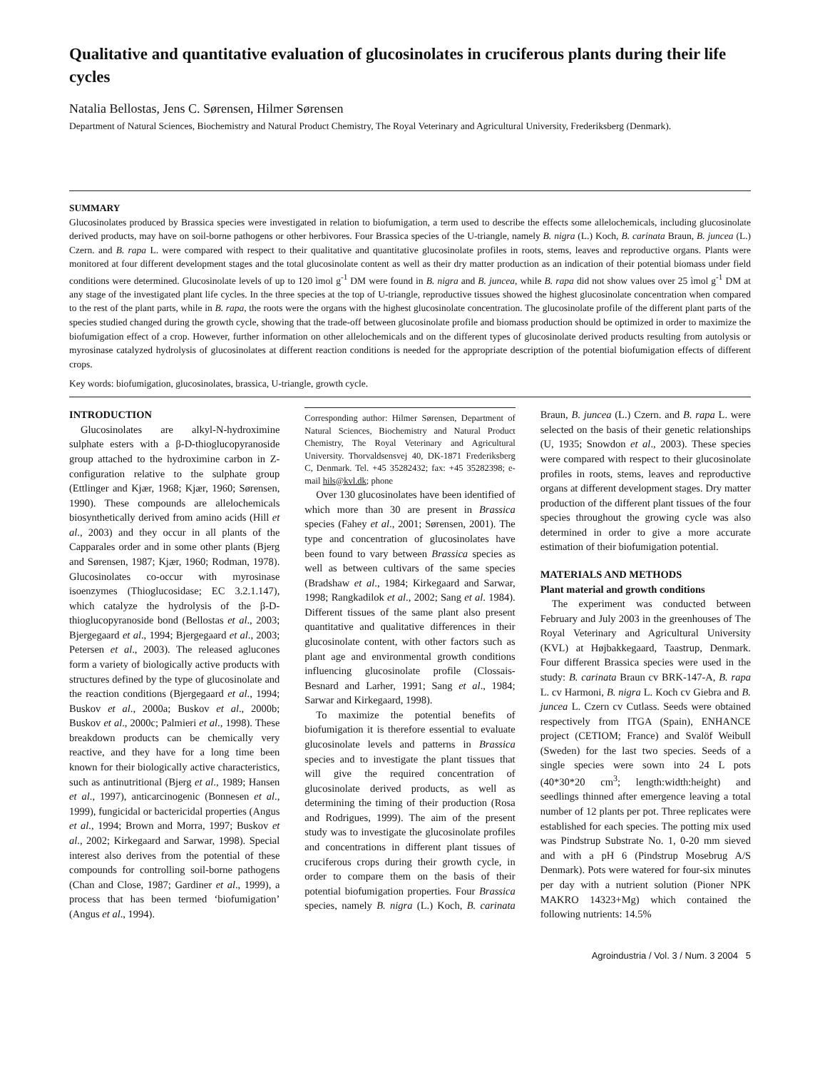Qualitative and quantitative evaluation of glucosinolates in cruciferous plants during their life cycles
Natalia Bellostas, Jens C. Sørensen, Hilmer Sørensen
Department of Natural Sciences, Biochemistry and Natural Product Chemistry, The Royal Veterinary and Agricultural University, Frederiksberg (Denmark).
SUMMARY
Glucosinolates produced by Brassica species were investigated in relation to biofumigation, a term used to describe the effects some allelochemicals, including glucosinolate derived products, may have on soil-borne pathogens or other herbivores. Four Brassica species of the U-triangle, namely B. nigra (L.) Koch, B. carinata Braun, B. juncea (L.) Czern. and B. rapa L. were compared with respect to their qualitative and quantitative glucosinolate profiles in roots, stems, leaves and reproductive organs. Plants were monitored at four different development stages and the total glucosinolate content as well as their dry matter production as an indication of their potential biomass under field conditions were determined. Glucosinolate levels of up to 120 ìmol g<sup>-1</sup> DM were found in B. nigra and B. juncea, while B. rapa did not show values over 25 ìmol g<sup>-1</sup> DM at any stage of the investigated plant life cycles. In the three species at the top of U-triangle, reproductive tissues showed the highest glucosinolate concentration when compared to the rest of the plant parts, while in B. rapa, the roots were the organs with the highest glucosinolate concentration. The glucosinolate profile of the different plant parts of the species studied changed during the growth cycle, showing that the trade-off between glucosinolate profile and biomass production should be optimized in order to maximize the biofumigation effect of a crop. However, further information on other allelochemicals and on the different types of glucosinolate derived products resulting from autolysis or myrosinase catalyzed hydrolysis of glucosinolates at different reaction conditions is needed for the appropriate description of the potential biofumigation effects of different crops.
Key words: biofumigation, glucosinolates, brassica, U-triangle, growth cycle.
INTRODUCTION
Glucosinolates are alkyl-N-hydroximine sulphate esters with a β-D-thioglucopyranoside group attached to the hydroximine carbon in Z-configuration relative to the sulphate group (Ettlinger and Kjær, 1968; Kjær, 1960; Sørensen, 1990). These compounds are allelochemicals biosynthetically derived from amino acids (Hill et al., 2003) and they occur in all plants of the Capparales order and in some other plants (Bjerg and Sørensen, 1987; Kjær, 1960; Rodman, 1978). Glucosinolates co-occur with myrosinase isoenzymes (Thioglucosidase; EC 3.2.1.147), which catalyze the hydrolysis of the β-D-thioglucopyranoside bond (Bellostas et al., 2003; Bjergegaard et al., 1994; Bjergegaard et al., 2003; Petersen et al., 2003). The released aglucones form a variety of biologically active products with structures defined by the type of glucosinolate and the reaction conditions (Bjergegaard et al., 1994; Buskov et al., 2000a; Buskov et al., 2000b; Buskov et al., 2000c; Palmieri et al., 1998). These breakdown products can be chemically very reactive, and they have for a long time been known for their biologically active characteristics, such as antinutritional (Bjerg et al., 1989; Hansen et al., 1997), anticarcinogenic (Bonnesen et al., 1999), fungicidal or bactericidal properties (Angus et al., 1994; Brown and Morra, 1997; Buskov et al., 2002; Kirkegaard and Sarwar, 1998). Special interest also derives from the potential of these compounds for controlling soil-borne pathogens (Chan and Close, 1987; Gardiner et al., 1999), a process that has been termed ‘biofumigation’ (Angus et al., 1994).
Corresponding author: Hilmer Sørensen, Department of Natural Sciences, Biochemistry and Natural Product Chemistry, The Royal Veterinary and Agricultural University. Thorvaldsensvej 40, DK-1871 Frederiksberg C, Denmark. Tel. +45 35282432; fax: +45 35282398; e-mail hils@kvl.dk; phone
Over 130 glucosinolates have been identified of which more than 30 are present in Brassica species (Fahey et al., 2001; Sørensen, 2001). The type and concentration of glucosinolates have been found to vary between Brassica species as well as between cultivars of the same species (Bradshaw et al., 1984; Kirkegaard and Sarwar, 1998; Rangkadilok et al., 2002; Sang et al. 1984). Different tissues of the same plant also present quantitative and qualitative differences in their glucosinolate content, with other factors such as plant age and environmental growth conditions influencing glucosinolate profile (Clossais-Besnard and Larher, 1991; Sang et al., 1984; Sarwar and Kirkegaard, 1998).
To maximize the potential benefits of biofumigation it is therefore essential to evaluate glucosinolate levels and patterns in Brassica species and to investigate the plant tissues that will give the required concentration of glucosinolate derived products, as well as determining the timing of their production (Rosa and Rodrigues, 1999). The aim of the present study was to investigate the glucosinolate profiles and concentrations in different plant tissues of cruciferous crops during their growth cycle, in order to compare them on the basis of their potential biofumigation properties. Four Brassica species, namely B. nigra (L.) Koch, B. carinata Braun, B. juncea (L.) Czern. and B. rapa L. were selected on the basis of their genetic relationships (U, 1935; Snowdon et al., 2003). These species were compared with respect to their glucosinolate profiles in roots, stems, leaves and reproductive organs at different development stages. Dry matter production of the different plant tissues of the four species throughout the growing cycle was also determined in order to give a more accurate estimation of their biofumigation potential.
MATERIALS AND METHODS
Plant material and growth conditions
The experiment was conducted between February and July 2003 in the greenhouses of The Royal Veterinary and Agricultural University (KVL) at Højbakkegaard, Taastrup, Denmark. Four different Brassica species were used in the study: B. carinata Braun cv BRK-147-A, B. rapa L. cv Harmoni, B. nigra L. Koch cv Giebra and B. juncea L. Czern cv Cutlass. Seeds were obtained respectively from ITGA (Spain), ENHANCE project (CETIOM; France) and Svalöf Weibull (Sweden) for the last two species. Seeds of a single species were sown into 24 L pots (40*30*20 cm<sup>3</sup>; length:width:height) and seedlings thinned after emergence leaving a total number of 12 plants per pot. Three replicates were established for each species. The potting mix used was Pindstrup Substrate No. 1, 0-20 mm sieved and with a pH 6 (Pindstrup Mosebrug A/S Denmark). Pots were watered for four-six minutes per day with a nutrient solution (Pioner NPK MAKRO 14323+Mg) which contained the following nutrients: 14.5%
Agroindustria / Vol. 3 / Num. 3 2004 5